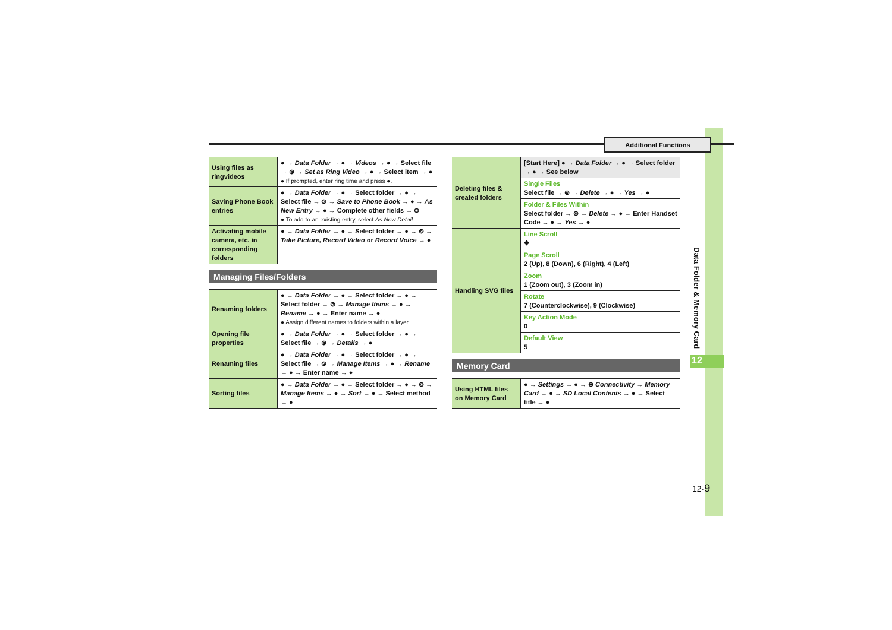Additional Functions
| Using files as ringvideos | ● → Data Folder → ● → Videos → ● → Select file → ⊚ → Set as Ring Video → ● → Select item → ● ● If prompted, enter ring time and press ●. |
| Saving Phone Book entries | ● → Data Folder → ● → Select folder → ● → Select file → ⊚ → Save to Phone Book → ● → As New Entry → ● → Complete other fields → ⊚ ● To add to an existing entry, select As New Detail . |
| Activating mobile camera, etc. in corresponding folders | ● → Data Folder → ● → Select folder → ● → ⊚ → Take Picture, Record Video or Record Voice → ● |
Managing Files/Folders
| Renaming folders | ● → Data Folder → ● → Select folder → ● → Select folder → ⊚ → Manage Items → ● → Rename → ● → Enter name → ● ● Assign different names to folders within a layer. |
| Opening file properties | ● → Data Folder → ● → Select folder → ● → Select file → ⊚ → Details → ● |
| Renaming files | ● → Data Folder → ● → Select folder → ● → Select file → ⊚ → Manage Items → ● → Rename → ● → Enter name → ● |
| Sorting files | ● → Data Folder → ● → Select folder → ● → ⊚ → Manage Items → ● → Sort → ● → Select method → ● |
| Deleting files & created folders | [Start Here] ● → Data Folder → ● → Select folder → ● → See below |
| | Single Files Select file → ⊚ → Delete → ● → Yes → ● |
| | Folder & Files Within Select folder → ⊚ → Delete → ● → Enter Handset Code → ● → Yes → ● |
| Handling SVG files | Line Scroll ✥ |
| | Page Scroll 2 (Up), 8 (Down), 6 (Right), 4 (Left) |
| | Zoom 1 (Zoom out), 3 (Zoom in) |
| | Rotate 7 (Counterclockwise), 9 (Clockwise) |
| | Key Action Mode 0 |
| | Default View 5 |
Memory Card
| Using HTML files on Memory Card | ● → Settings → ● → ⊕ Connectivity → Memory Card → ● → SD Local Contents → ● → Select title → ● |
Data Folder & Memory Card
12
12-9